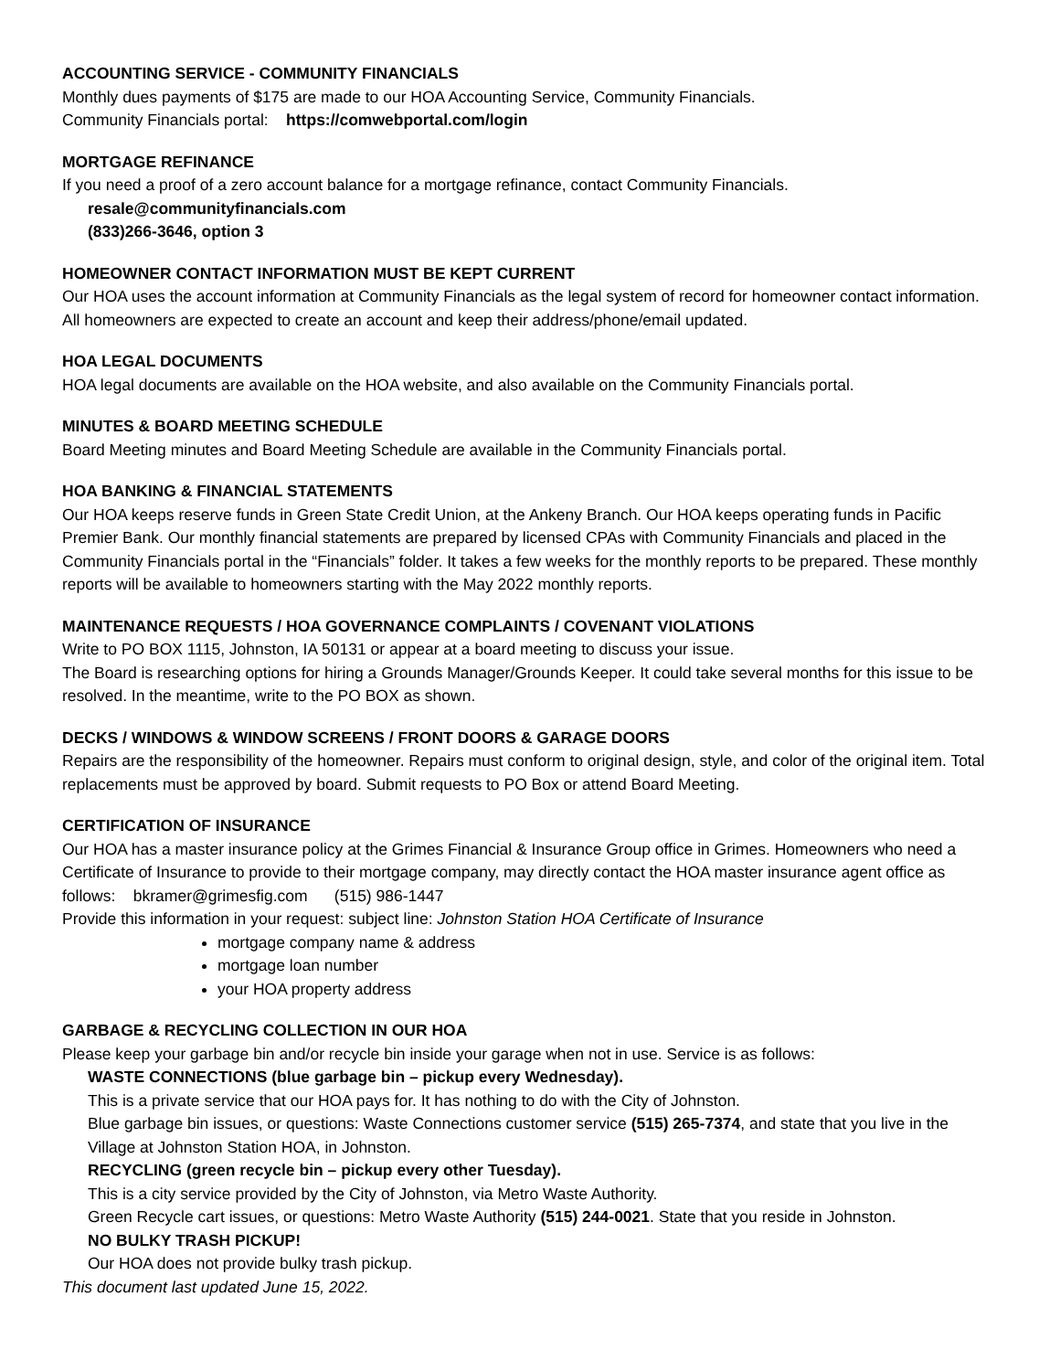ACCOUNTING SERVICE - COMMUNITY FINANCIALS
Monthly dues payments of $175 are made to our HOA Accounting Service, Community Financials.
Community Financials portal: https://comwebportal.com/login
MORTGAGE REFINANCE
If you need a proof of a zero account balance for a mortgage refinance, contact Community Financials.
resale@communityfinancials.com
(833)266-3646, option 3
HOMEOWNER CONTACT INFORMATION MUST BE KEPT CURRENT
Our HOA uses the account information at Community Financials as the legal system of record for homeowner contact information. All homeowners are expected to create an account and keep their address/phone/email updated.
HOA LEGAL DOCUMENTS
HOA legal documents are available on the HOA website, and also available on the Community Financials portal.
MINUTES & BOARD MEETING SCHEDULE
Board Meeting minutes and Board Meeting Schedule are available in the Community Financials portal.
HOA BANKING & FINANCIAL STATEMENTS
Our HOA keeps reserve funds in Green State Credit Union, at the Ankeny Branch. Our HOA keeps operating funds in Pacific Premier Bank. Our monthly financial statements are prepared by licensed CPAs with Community Financials and placed in the Community Financials portal in the “Financials” folder. It takes a few weeks for the monthly reports to be prepared. These monthly reports will be available to homeowners starting with the May 2022 monthly reports.
MAINTENANCE REQUESTS / HOA GOVERNANCE COMPLAINTS / COVENANT VIOLATIONS
Write to PO BOX 1115, Johnston, IA 50131 or appear at a board meeting to discuss your issue.
The Board is researching options for hiring a Grounds Manager/Grounds Keeper. It could take several months for this issue to be resolved. In the meantime, write to the PO BOX as shown.
DECKS / WINDOWS & WINDOW SCREENS / FRONT DOORS & GARAGE DOORS
Repairs are the responsibility of the homeowner. Repairs must conform to original design, style, and color of the original item. Total replacements must be approved by board. Submit requests to PO Box or attend Board Meeting.
CERTIFICATION OF INSURANCE
Our HOA has a master insurance policy at the Grimes Financial & Insurance Group office in Grimes. Homeowners who need a Certificate of Insurance to provide to their mortgage company, may directly contact the HOA master insurance agent office as follows: bkramer@grimesfig.com (515) 986-1447
Provide this information in your request: subject line: Johnston Station HOA Certificate of Insurance
mortgage company name & address
mortgage loan number
your HOA property address
GARBAGE & RECYCLING COLLECTION IN OUR HOA
Please keep your garbage bin and/or recycle bin inside your garage when not in use. Service is as follows:
WASTE CONNECTIONS (blue garbage bin – pickup every Wednesday).
This is a private service that our HOA pays for. It has nothing to do with the City of Johnston.
Blue garbage bin issues, or questions: Waste Connections customer service (515) 265-7374, and state that you live in the Village at Johnston Station HOA, in Johnston.
RECYCLING (green recycle bin – pickup every other Tuesday).
This is a city service provided by the City of Johnston, via Metro Waste Authority.
Green Recycle cart issues, or questions: Metro Waste Authority (515) 244-0021. State that you reside in Johnston.
NO BULKY TRASH PICKUP!
Our HOA does not provide bulky trash pickup.
This document last updated June 15, 2022.